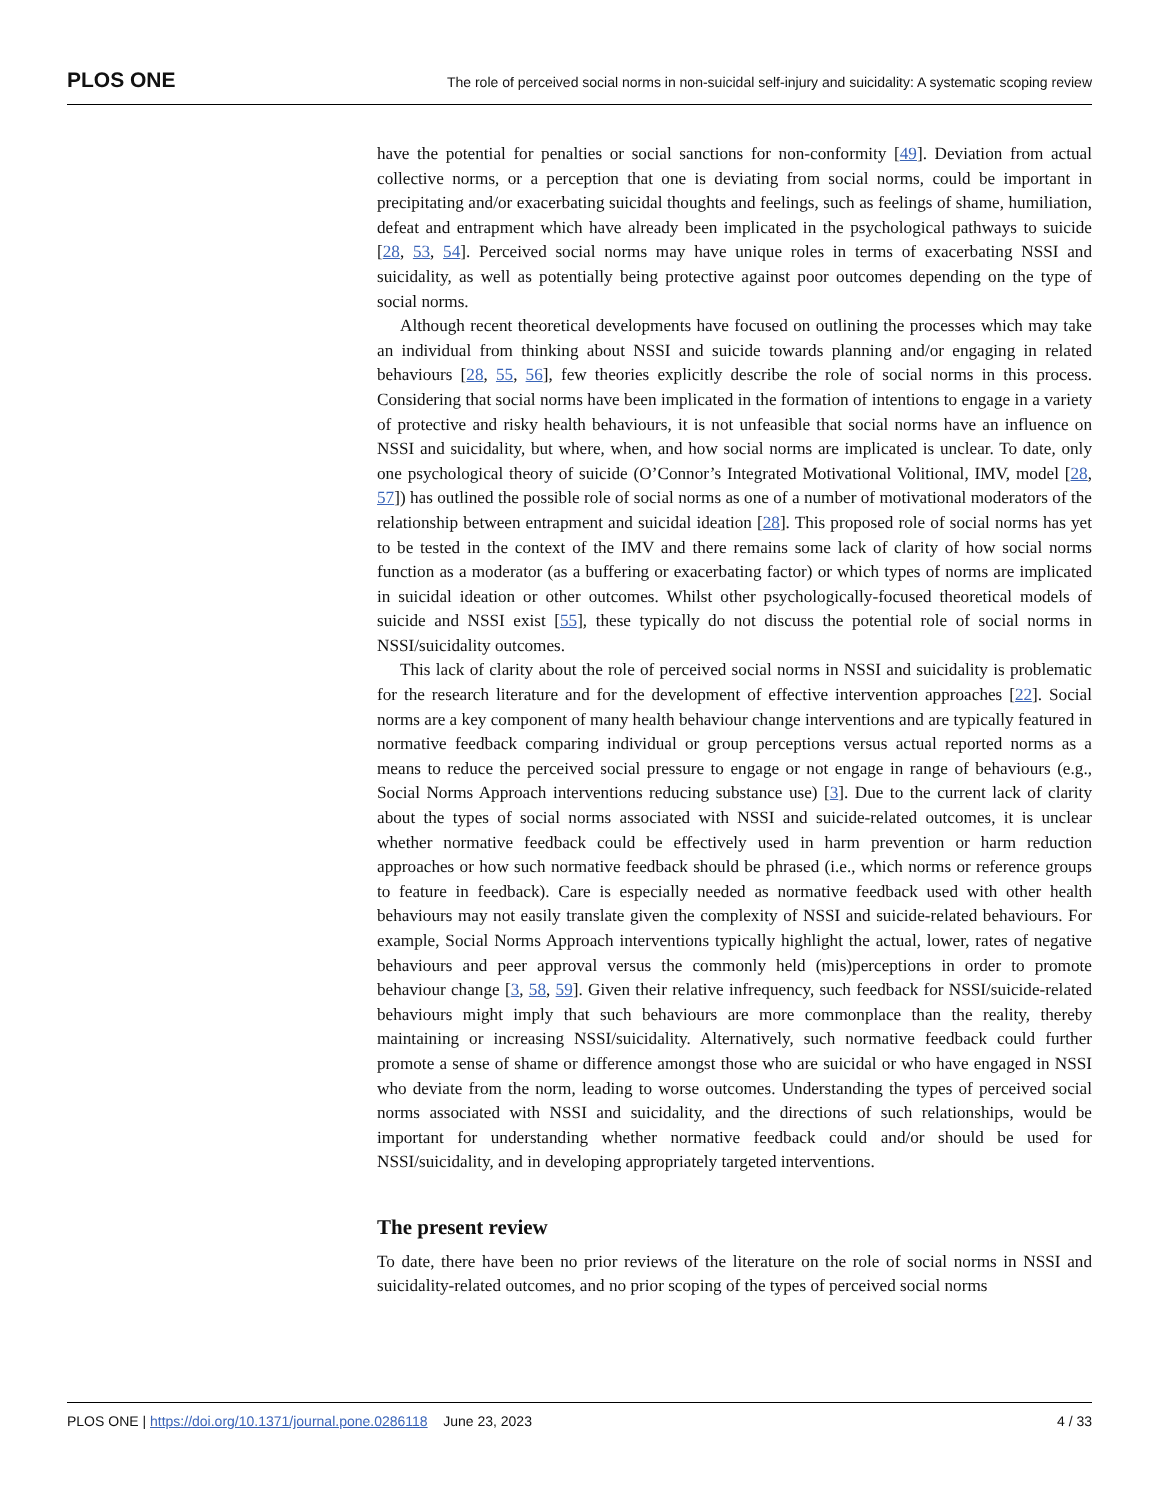PLOS ONE The role of perceived social norms in non-suicidal self-injury and suicidality: A systematic scoping review
have the potential for penalties or social sanctions for non-conformity [49]. Deviation from actual collective norms, or a perception that one is deviating from social norms, could be important in precipitating and/or exacerbating suicidal thoughts and feelings, such as feelings of shame, humiliation, defeat and entrapment which have already been implicated in the psychological pathways to suicide [28, 53, 54]. Perceived social norms may have unique roles in terms of exacerbating NSSI and suicidality, as well as potentially being protective against poor outcomes depending on the type of social norms.
Although recent theoretical developments have focused on outlining the processes which may take an individual from thinking about NSSI and suicide towards planning and/or engaging in related behaviours [28, 55, 56], few theories explicitly describe the role of social norms in this process. Considering that social norms have been implicated in the formation of intentions to engage in a variety of protective and risky health behaviours, it is not unfeasible that social norms have an influence on NSSI and suicidality, but where, when, and how social norms are implicated is unclear. To date, only one psychological theory of suicide (O’Connor’s Integrated Motivational Volitional, IMV, model [28, 57]) has outlined the possible role of social norms as one of a number of motivational moderators of the relationship between entrapment and suicidal ideation [28]. This proposed role of social norms has yet to be tested in the context of the IMV and there remains some lack of clarity of how social norms function as a moderator (as a buffering or exacerbating factor) or which types of norms are implicated in suicidal ideation or other outcomes. Whilst other psychologically-focused theoretical models of suicide and NSSI exist [55], these typically do not discuss the potential role of social norms in NSSI/suicidality outcomes.
This lack of clarity about the role of perceived social norms in NSSI and suicidality is problematic for the research literature and for the development of effective intervention approaches [22]. Social norms are a key component of many health behaviour change interventions and are typically featured in normative feedback comparing individual or group perceptions versus actual reported norms as a means to reduce the perceived social pressure to engage or not engage in range of behaviours (e.g., Social Norms Approach interventions reducing substance use) [3]. Due to the current lack of clarity about the types of social norms associated with NSSI and suicide-related outcomes, it is unclear whether normative feedback could be effectively used in harm prevention or harm reduction approaches or how such normative feedback should be phrased (i.e., which norms or reference groups to feature in feedback). Care is especially needed as normative feedback used with other health behaviours may not easily translate given the complexity of NSSI and suicide-related behaviours. For example, Social Norms Approach interventions typically highlight the actual, lower, rates of negative behaviours and peer approval versus the commonly held (mis)perceptions in order to promote behaviour change [3, 58, 59]. Given their relative infrequency, such feedback for NSSI/suicide-related behaviours might imply that such behaviours are more commonplace than the reality, thereby maintaining or increasing NSSI/suicidality. Alternatively, such normative feedback could further promote a sense of shame or difference amongst those who are suicidal or who have engaged in NSSI who deviate from the norm, leading to worse outcomes. Understanding the types of perceived social norms associated with NSSI and suicidality, and the directions of such relationships, would be important for understanding whether normative feedback could and/or should be used for NSSI/suicidality, and in developing appropriately targeted interventions.
The present review
To date, there have been no prior reviews of the literature on the role of social norms in NSSI and suicidality-related outcomes, and no prior scoping of the types of perceived social norms
PLOS ONE | https://doi.org/10.1371/journal.pone.0286118 June 23, 2023 4 / 33